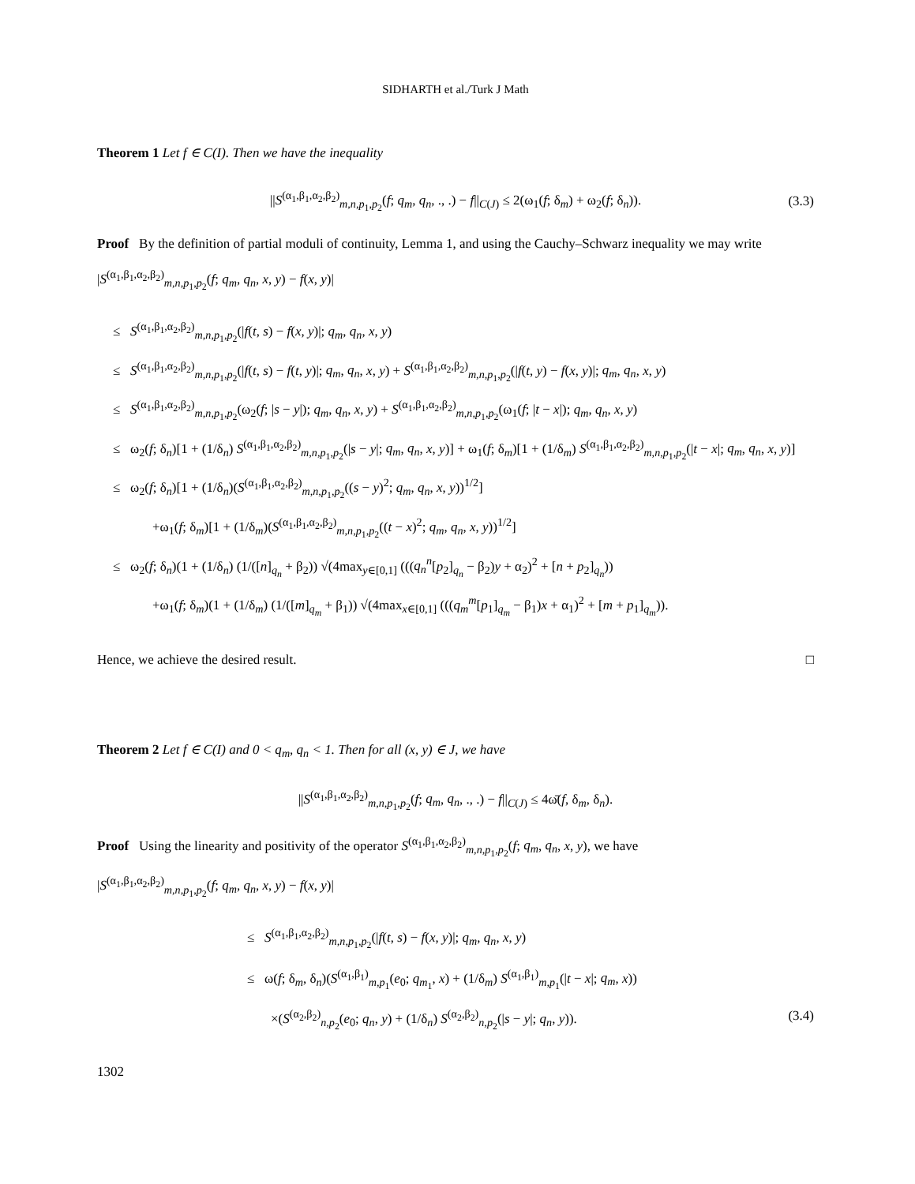SIDHARTH et al./Turk J Math
Theorem 1 Let f ∈ C(I). Then we have the inequality
||S<sup>(α<sub>1</sub>,β<sub>1</sub>,α<sub>2</sub>,β<sub>2</sub>)</sup><sub>m,n,p<sub>1</sub>,p<sub>2</sub></sub>(f; q<sub>m</sub>, q<sub>n</sub>, ., .) − f||<sub>C(J)</sub> ≤ 2(ω<sub>1</sub>(f; δ<sub>m</sub>) + ω<sub>2</sub>(f; δ<sub>n</sub>)). (3.3)
Proof By the definition of partial moduli of continuity, Lemma 1, and using the Cauchy–Schwarz inequality we may write
|S<sup>(α<sub>1</sub>,β<sub>1</sub>,α<sub>2</sub>,β<sub>2</sub>)</sup><sub>m,n,p<sub>1</sub>,p<sub>2</sub></sub>(f; q<sub>m</sub>, q<sub>n</sub>, x, y) − f(x, y)|
≤ S<sup>(α<sub>1</sub>,β<sub>1</sub>,α<sub>2</sub>,β<sub>2</sub>)</sup><sub>m,n,p<sub>1</sub>,p<sub>2</sub></sub>(|f(t, s) − f(x, y)|; q<sub>m</sub>, q<sub>n</sub>, x, y)
≤ S<sup>(α<sub>1</sub>,β<sub>1</sub>,α<sub>2</sub>,β<sub>2</sub>)</sup><sub>m,n,p<sub>1</sub>,p<sub>2</sub></sub>(|f(t, s) − f(t, y)|; q<sub>m</sub>, q<sub>n</sub>, x, y) + S<sup>(α<sub>1</sub>,β<sub>1</sub>,α<sub>2</sub>,β<sub>2</sub>)</sup><sub>m,n,p<sub>1</sub>,p<sub>2</sub></sub>(|f(t, y) − f(x, y)|; q<sub>m</sub>, q<sub>n</sub>, x, y)
≤ S<sup>(α<sub>1</sub>,β<sub>1</sub>,α<sub>2</sub>,β<sub>2</sub>)</sup><sub>m,n,p<sub>1</sub>,p<sub>2</sub></sub>(ω<sub>2</sub>(f; |s − y|); q<sub>m</sub>, q<sub>n</sub>, x, y) + S<sup>(α<sub>1</sub>,β<sub>1</sub>,α<sub>2</sub>,β<sub>2</sub>)</sup><sub>m,n,p<sub>1</sub>,p<sub>2</sub></sub>(ω<sub>1</sub>(f; |t − x|); q<sub>m</sub>, q<sub>n</sub>, x, y)
≤ ω<sub>2</sub>(f; δ<sub>n</sub>)[1 + (1/δ<sub>n</sub>) S<sup>(α<sub>1</sub>,β<sub>1</sub>,α<sub>2</sub>,β<sub>2</sub>)</sup><sub>m,n,p<sub>1</sub>,p<sub>2</sub></sub>(|s − y|; q<sub>m</sub>, q<sub>n</sub>, x, y)] + ω<sub>1</sub>(f; δ<sub>m</sub>)[1 + (1/δ<sub>m</sub>) S<sup>(α<sub>1</sub>,β<sub>1</sub>,α<sub>2</sub>,β<sub>2</sub>)</sup><sub>m,n,p<sub>1</sub>,p<sub>2</sub></sub>(|t − x|; q<sub>m</sub>, q<sub>n</sub>, x, y)]
≤ ω<sub>2</sub>(f; δ<sub>n</sub>)[1 + (1/δ<sub>n</sub>)(S<sup>(α<sub>1</sub>,β<sub>1</sub>,α<sub>2</sub>,β<sub>2</sub>)</sup><sub>m,n,p<sub>1</sub>,p<sub>2</sub></sub>((s − y)<sup>2</sup>; q<sub>m</sub>, q<sub>n</sub>, x, y))<sup>1/2</sup>]
+ω<sub>1</sub>(f; δ<sub>m</sub>)[1 + (1/δ<sub>m</sub>)(S<sup>(α<sub>1</sub>,β<sub>1</sub>,α<sub>2</sub>,β<sub>2</sub>)</sup><sub>m,n,p<sub>1</sub>,p<sub>2</sub></sub>((t − x)<sup>2</sup>; q<sub>m</sub>, q<sub>n</sub>, x, y))<sup>1/2</sup>]
≤ ω<sub>2</sub>(f; δ<sub>n</sub>)(1 + (1/δ<sub>n</sub>) (1/([n]<sub>q<sub>n</sub></sub> + β<sub>2</sub>)) √(4max<sub>y∈[0,1]</sub> (((q<sub>n</sub><sup>n</sup>[p<sub>2</sub>]<sub>q<sub>n</sub></sub> − β<sub>2</sub>)y + α<sub>2</sub>)<sup>2</sup> + [n + p<sub>2</sub>]<sub>q<sub>n</sub></sub>))
+ω<sub>1</sub>(f; δ<sub>m</sub>)(1 + (1/δ<sub>m</sub>) (1/([m]<sub>q<sub>m</sub></sub> + β<sub>1</sub>)) √(4max<sub>x∈[0,1]</sub> (((q<sub>m</sub><sup>m</sup>[p<sub>1</sub>]<sub>q<sub>m</sub></sub> − β<sub>1</sub>)x + α<sub>1</sub>)<sup>2</sup> + [m + p<sub>1</sub>]<sub>q<sub>m</sub></sub>)).
Hence, we achieve the desired result. □
Theorem 2 Let f ∈ C(I) and 0 < q<sub>m</sub>, q<sub>n</sub> < 1. Then for all (x, y) ∈ J, we have
||S<sup>(α<sub>1</sub>,β<sub>1</sub>,α<sub>2</sub>,β<sub>2</sub>)</sup><sub>m,n,p<sub>1</sub>,p<sub>2</sub></sub>(f; q<sub>m</sub>, q<sub>n</sub>, ., .) − f||<sub>C(J)</sub> ≤ 4ω̄(f, δ<sub>m</sub>, δ<sub>n</sub>).
Proof Using the linearity and positivity of the operator S<sup>(α<sub>1</sub>,β<sub>1</sub>,α<sub>2</sub>,β<sub>2</sub>)</sup><sub>m,n,p<sub>1</sub>,p<sub>2</sub></sub>(f; q<sub>m</sub>, q<sub>n</sub>, x, y), we have
|S<sup>(α<sub>1</sub>,β<sub>1</sub>,α<sub>2</sub>,β<sub>2</sub>)</sup><sub>m,n,p<sub>1</sub>,p<sub>2</sub></sub>(f; q<sub>m</sub>, q<sub>n</sub>, x, y) − f(x, y)|
≤ S<sup>(α<sub>1</sub>,β<sub>1</sub>,α<sub>2</sub>,β<sub>2</sub>)</sup><sub>m,n,p<sub>1</sub>,p<sub>2</sub></sub>(|f(t, s) − f(x, y)|; q<sub>m</sub>, q<sub>n</sub>, x, y)
≤ ω(f; δ<sub>m</sub>, δ<sub>n</sub>)(S<sup>(α<sub>1</sub>,β<sub>1</sub>)</sup><sub>m,p<sub>1</sub></sub>(e<sub>0</sub>; q<sub>m<sub>1</sub></sub>, x) + (1/δ<sub>m</sub>) S<sup>(α<sub>1</sub>,β<sub>1</sub>)</sup><sub>m,p<sub>1</sub></sub>(|t − x|; q<sub>m</sub>, x))
×(S<sup>(α<sub>2</sub>,β<sub>2</sub>)</sup><sub>n,p<sub>2</sub></sub>(e<sub>0</sub>; q<sub>n</sub>, y) + (1/δ<sub>n</sub>) S<sup>(α<sub>2</sub>,β<sub>2</sub>)</sup><sub>n,p<sub>2</sub></sub>(|s − y|; q<sub>n</sub>, y)). (3.4)
1302